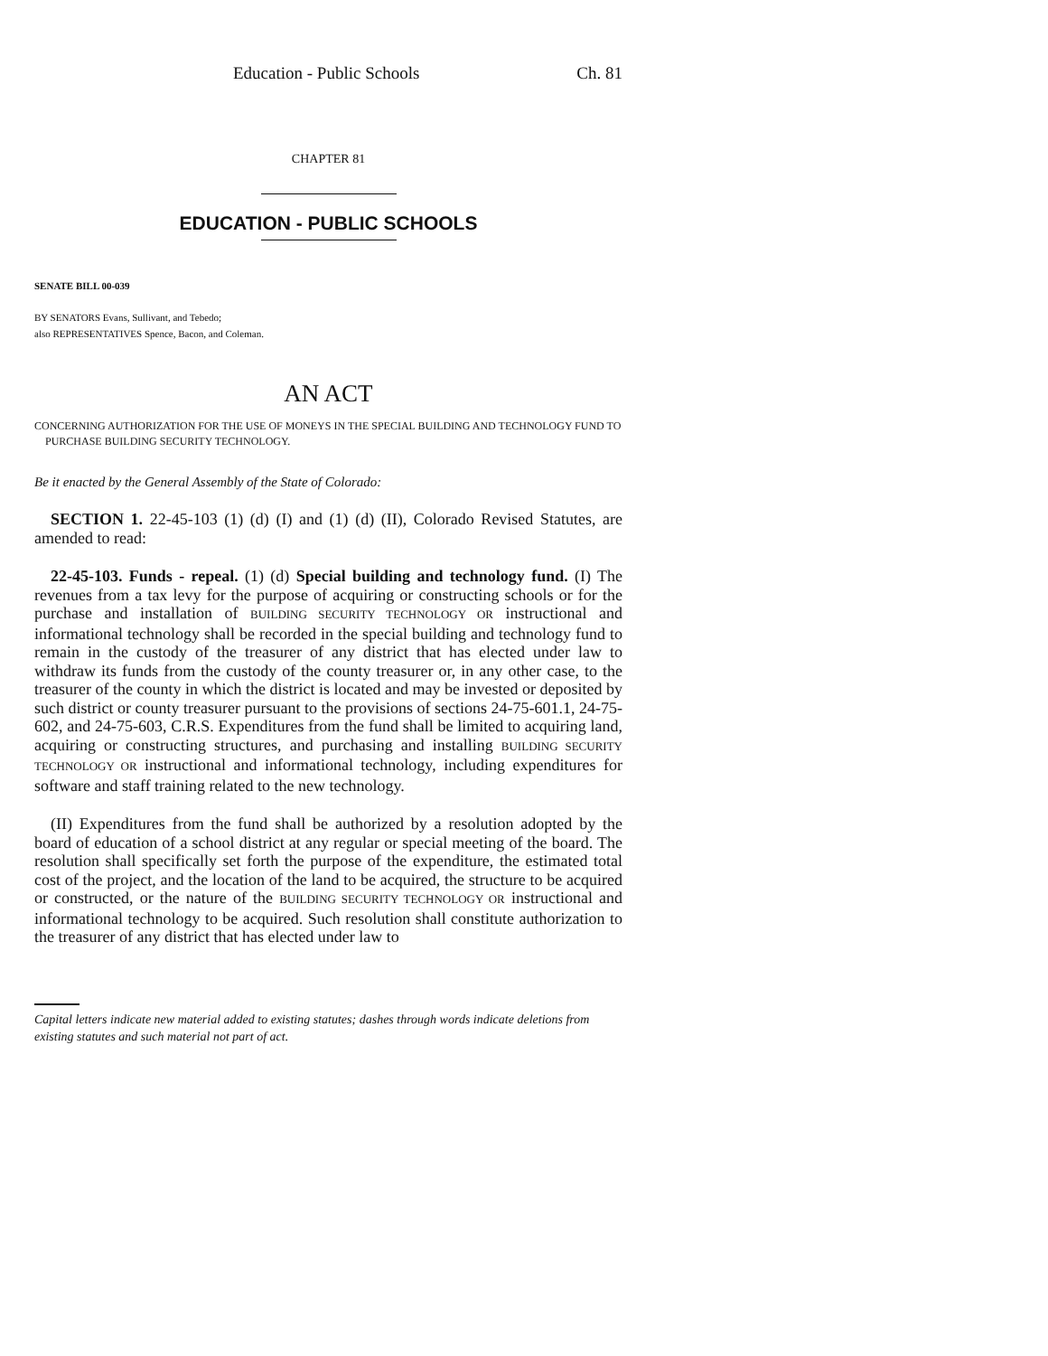Education - Public Schools Ch. 81
CHAPTER 81
EDUCATION - PUBLIC SCHOOLS
SENATE BILL 00-039
BY SENATORS Evans, Sullivant, and Tebedo;
also REPRESENTATIVES Spence, Bacon, and Coleman.
AN ACT
CONCERNING AUTHORIZATION FOR THE USE OF MONEYS IN THE SPECIAL BUILDING AND TECHNOLOGY FUND TO PURCHASE BUILDING SECURITY TECHNOLOGY.
Be it enacted by the General Assembly of the State of Colorado:
SECTION 1. 22-45-103 (1) (d) (I) and (1) (d) (II), Colorado Revised Statutes, are amended to read:
22-45-103. Funds - repeal. (1) (d) Special building and technology fund. (I) The revenues from a tax levy for the purpose of acquiring or constructing schools or for the purchase and installation of BUILDING SECURITY TECHNOLOGY OR instructional and informational technology shall be recorded in the special building and technology fund to remain in the custody of the treasurer of any district that has elected under law to withdraw its funds from the custody of the county treasurer or, in any other case, to the treasurer of the county in which the district is located and may be invested or deposited by such district or county treasurer pursuant to the provisions of sections 24-75-601.1, 24-75-602, and 24-75-603, C.R.S. Expenditures from the fund shall be limited to acquiring land, acquiring or constructing structures, and purchasing and installing BUILDING SECURITY TECHNOLOGY OR instructional and informational technology, including expenditures for software and staff training related to the new technology.
(II) Expenditures from the fund shall be authorized by a resolution adopted by the board of education of a school district at any regular or special meeting of the board. The resolution shall specifically set forth the purpose of the expenditure, the estimated total cost of the project, and the location of the land to be acquired, the structure to be acquired or constructed, or the nature of the BUILDING SECURITY TECHNOLOGY OR instructional and informational technology to be acquired. Such resolution shall constitute authorization to the treasurer of any district that has elected under law to
Capital letters indicate new material added to existing statutes; dashes through words indicate deletions from existing statutes and such material not part of act.